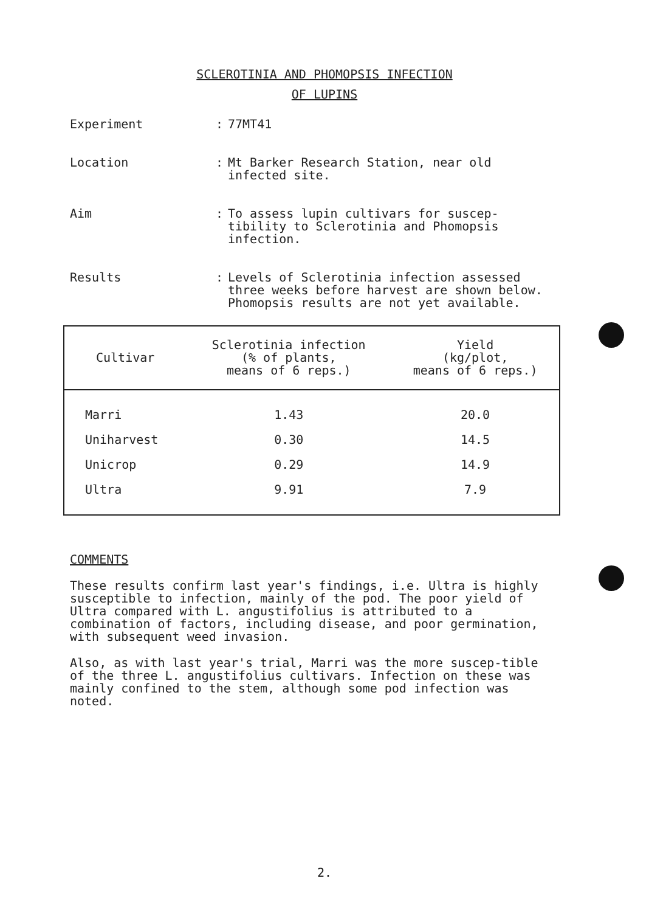SCLEROTINIA AND PHOMOPSIS INFECTION
OF LUPINS
Experiment : 77MT41
Location : Mt Barker Research Station, near old infected site.
Aim : To assess lupin cultivars for suscep-tibility to Sclerotinia and Phomopsis infection.
Results : Levels of Sclerotinia infection assessed three weeks before harvest are shown below. Phomopsis results are not yet available.
| Cultivar | Sclerotinia infection (% of plants, means of 6 reps.) | Yield (kg/plot, means of 6 reps.) |
| --- | --- | --- |
| Marri | 1.43 | 20.0 |
| Uniharvest | 0.30 | 14.5 |
| Unicrop | 0.29 | 14.9 |
| Ultra | 9.91 | 7.9 |
COMMENTS
These results confirm last year's findings, i.e. Ultra is highly susceptible to infection, mainly of the pod. The poor yield of Ultra compared with L. angustifolius is attributed to a combination of factors, including disease, and poor germination, with subsequent weed invasion.
Also, as with last year's trial, Marri was the more suscep-tible of the three L. angustifolius cultivars. Infection on these was mainly confined to the stem, although some pod infection was noted.
2.